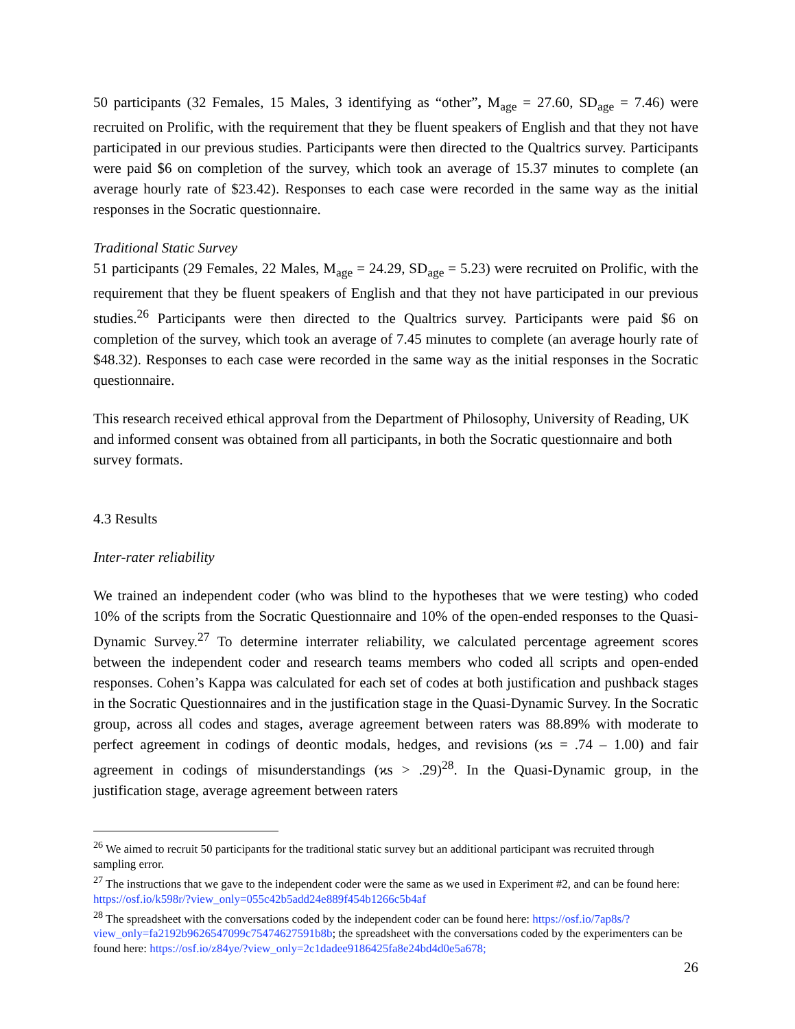50 participants (32 Females, 15 Males, 3 identifying as “other”, M<sub>age</sub> = 27.60, SD<sub>age</sub> = 7.46) were recruited on Prolific, with the requirement that they be fluent speakers of English and that they not have participated in our previous studies. Participants were then directed to the Qualtrics survey. Participants were paid $6 on completion of the survey, which took an average of 15.37 minutes to complete (an average hourly rate of $23.42). Responses to each case were recorded in the same way as the initial responses in the Socratic questionnaire.
Traditional Static Survey
51 participants (29 Females, 22 Males, M<sub>age</sub> = 24.29, SD<sub>age</sub> = 5.23) were recruited on Prolific, with the requirement that they be fluent speakers of English and that they not have participated in our previous studies.<sup>26</sup> Participants were then directed to the Qualtrics survey. Participants were paid $6 on completion of the survey, which took an average of 7.45 minutes to complete (an average hourly rate of $48.32). Responses to each case were recorded in the same way as the initial responses in the Socratic questionnaire.
This research received ethical approval from the Department of Philosophy, University of Reading, UK and informed consent was obtained from all participants, in both the Socratic questionnaire and both survey formats.
4.3 Results
Inter-rater reliability
We trained an independent coder (who was blind to the hypotheses that we were testing) who coded 10% of the scripts from the Socratic Questionnaire and 10% of the open-ended responses to the Quasi-Dynamic Survey.<sup>27</sup> To determine interrater reliability, we calculated percentage agreement scores between the independent coder and research teams members who coded all scripts and open-ended responses. Cohen’s Kappa was calculated for each set of codes at both justification and pushback stages in the Socratic Questionnaires and in the justification stage in the Quasi-Dynamic Survey. In the Socratic group, across all codes and stages, average agreement between raters was 88.89% with moderate to perfect agreement in codings of deontic modals, hedges, and revisions (ϰs = .74 – 1.00) and fair agreement in codings of misunderstandings (ϰs > .29)<sup>28</sup>. In the Quasi-Dynamic group, in the justification stage, average agreement between raters
<sup>26</sup> We aimed to recruit 50 participants for the traditional static survey but an additional participant was recruited through sampling error.
<sup>27</sup> The instructions that we gave to the independent coder were the same as we used in Experiment #2, and can be found here: https://osf.io/k598r/?view_only=055c42b5add24e889f454b1266c5b4af
<sup>28</sup> The spreadsheet with the conversations coded by the independent coder can be found here: https://osf.io/7ap8s/?view_only=fa2192b9626547099c75474627591b8b; the spreadsheet with the conversations coded by the experimenters can be found here: https://osf.io/z84ye/?view_only=2c1dadee9186425fa8e24bd4d0e5a678;
26